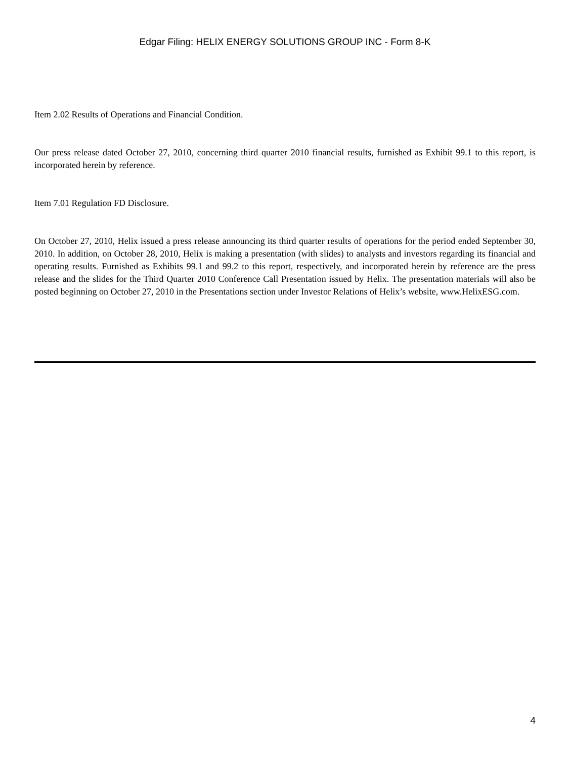Edgar Filing: HELIX ENERGY SOLUTIONS GROUP INC - Form 8-K
Item 2.02 Results of Operations and Financial Condition.
Our press release dated October 27, 2010, concerning third quarter 2010 financial results, furnished as Exhibit 99.1 to this report, is incorporated herein by reference.
Item 7.01 Regulation FD Disclosure.
On October 27, 2010, Helix issued a press release announcing its third quarter results of operations for the period ended September 30, 2010. In addition, on October 28, 2010, Helix is making a presentation (with slides) to analysts and investors regarding its financial and operating results. Furnished as Exhibits 99.1 and 99.2 to this report, respectively, and incorporated herein by reference are the press release and the slides for the Third Quarter 2010 Conference Call Presentation issued by Helix. The presentation materials will also be posted beginning on October 27, 2010 in the Presentations section under Investor Relations of Helix’s website, www.HelixESG.com.
4